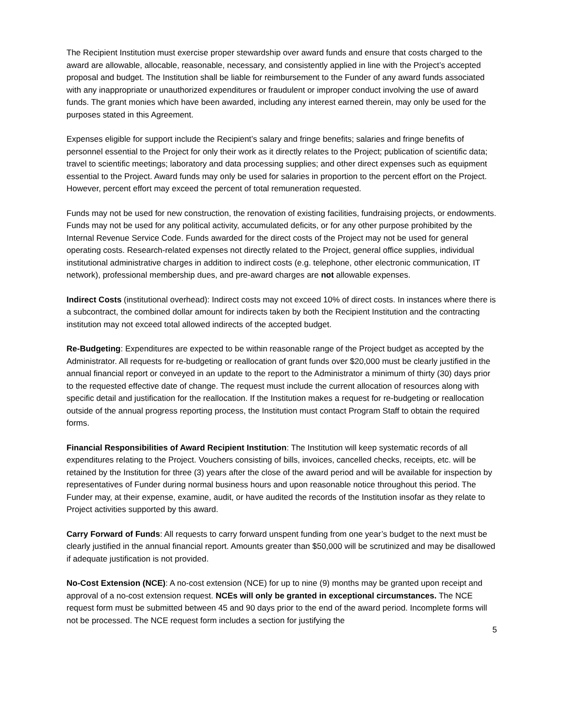The Recipient Institution must exercise proper stewardship over award funds and ensure that costs charged to the award are allowable, allocable, reasonable, necessary, and consistently applied in line with the Project’s accepted proposal and budget. The Institution shall be liable for reimbursement to the Funder of any award funds associated with any inappropriate or unauthorized expenditures or fraudulent or improper conduct involving the use of award funds. The grant monies which have been awarded, including any interest earned therein, may only be used for the purposes stated in this Agreement.
Expenses eligible for support include the Recipient’s salary and fringe benefits; salaries and fringe benefits of personnel essential to the Project for only their work as it directly relates to the Project; publication of scientific data; travel to scientific meetings; laboratory and data processing supplies; and other direct expenses such as equipment essential to the Project. Award funds may only be used for salaries in proportion to the percent effort on the Project. However, percent effort may exceed the percent of total remuneration requested.
Funds may not be used for new construction, the renovation of existing facilities, fundraising projects, or endowments. Funds may not be used for any political activity, accumulated deficits, or for any other purpose prohibited by the Internal Revenue Service Code. Funds awarded for the direct costs of the Project may not be used for general operating costs. Research-related expenses not directly related to the Project, general office supplies, individual institutional administrative charges in addition to indirect costs (e.g. telephone, other electronic communication, IT network), professional membership dues, and pre-award charges are not allowable expenses.
Indirect Costs (institutional overhead): Indirect costs may not exceed 10% of direct costs. In instances where there is a subcontract, the combined dollar amount for indirects taken by both the Recipient Institution and the contracting institution may not exceed total allowed indirects of the accepted budget.
Re-Budgeting: Expenditures are expected to be within reasonable range of the Project budget as accepted by the Administrator. All requests for re-budgeting or reallocation of grant funds over $20,000 must be clearly justified in the annual financial report or conveyed in an update to the report to the Administrator a minimum of thirty (30) days prior to the requested effective date of change. The request must include the current allocation of resources along with specific detail and justification for the reallocation. If the Institution makes a request for re-budgeting or reallocation outside of the annual progress reporting process, the Institution must contact Program Staff to obtain the required forms.
Financial Responsibilities of Award Recipient Institution: The Institution will keep systematic records of all expenditures relating to the Project. Vouchers consisting of bills, invoices, cancelled checks, receipts, etc. will be retained by the Institution for three (3) years after the close of the award period and will be available for inspection by representatives of Funder during normal business hours and upon reasonable notice throughout this period. The Funder may, at their expense, examine, audit, or have audited the records of the Institution insofar as they relate to Project activities supported by this award.
Carry Forward of Funds: All requests to carry forward unspent funding from one year’s budget to the next must be clearly justified in the annual financial report. Amounts greater than $50,000 will be scrutinized and may be disallowed if adequate justification is not provided.
No-Cost Extension (NCE): A no-cost extension (NCE) for up to nine (9) months may be granted upon receipt and approval of a no-cost extension request. NCEs will only be granted in exceptional circumstances. The NCE request form must be submitted between 45 and 90 days prior to the end of the award period. Incomplete forms will not be processed. The NCE request form includes a section for justifying the
5